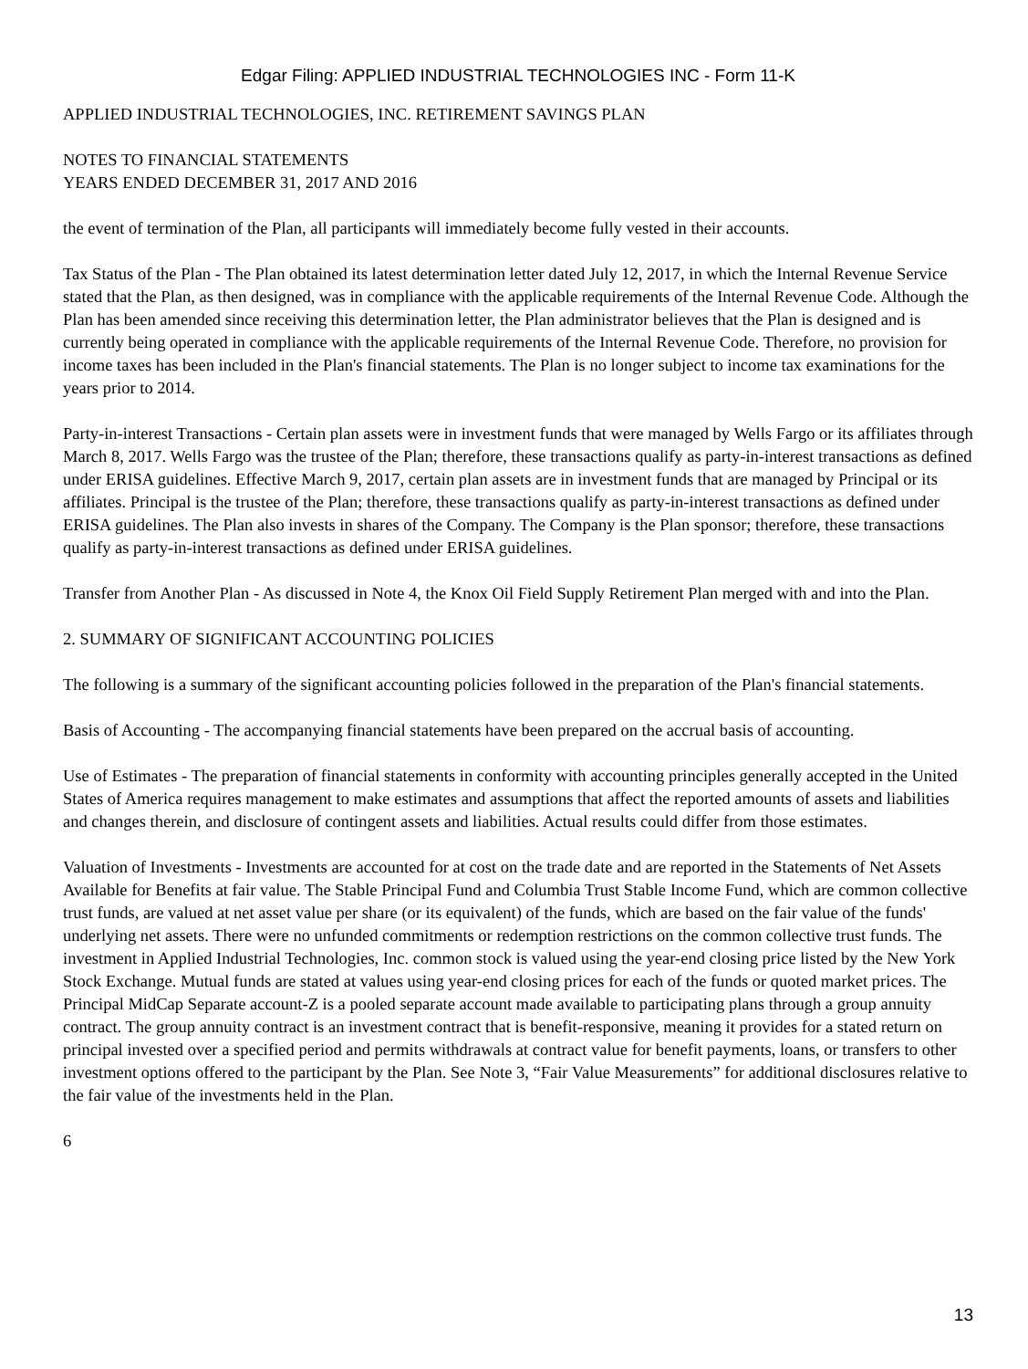Edgar Filing: APPLIED INDUSTRIAL TECHNOLOGIES INC - Form 11-K
APPLIED INDUSTRIAL TECHNOLOGIES, INC. RETIREMENT SAVINGS PLAN
NOTES TO FINANCIAL STATEMENTS
YEARS ENDED DECEMBER 31, 2017 AND 2016
the event of termination of the Plan, all participants will immediately become fully vested in their accounts.
Tax Status of the Plan - The Plan obtained its latest determination letter dated July 12, 2017, in which the Internal Revenue Service stated that the Plan, as then designed, was in compliance with the applicable requirements of the Internal Revenue Code. Although the Plan has been amended since receiving this determination letter, the Plan administrator believes that the Plan is designed and is currently being operated in compliance with the applicable requirements of the Internal Revenue Code. Therefore, no provision for income taxes has been included in the Plan's financial statements. The Plan is no longer subject to income tax examinations for the years prior to 2014.
Party-in-interest Transactions - Certain plan assets were in investment funds that were managed by Wells Fargo or its affiliates through March 8, 2017. Wells Fargo was the trustee of the Plan; therefore, these transactions qualify as party-in-interest transactions as defined under ERISA guidelines. Effective March 9, 2017, certain plan assets are in investment funds that are managed by Principal or its affiliates. Principal is the trustee of the Plan; therefore, these transactions qualify as party-in-interest transactions as defined under ERISA guidelines. The Plan also invests in shares of the Company. The Company is the Plan sponsor; therefore, these transactions qualify as party-in-interest transactions as defined under ERISA guidelines.
Transfer from Another Plan - As discussed in Note 4, the Knox Oil Field Supply Retirement Plan merged with and into the Plan.
2. SUMMARY OF SIGNIFICANT ACCOUNTING POLICIES
The following is a summary of the significant accounting policies followed in the preparation of the Plan's financial statements.
Basis of Accounting - The accompanying financial statements have been prepared on the accrual basis of accounting.
Use of Estimates - The preparation of financial statements in conformity with accounting principles generally accepted in the United States of America requires management to make estimates and assumptions that affect the reported amounts of assets and liabilities and changes therein, and disclosure of contingent assets and liabilities. Actual results could differ from those estimates.
Valuation of Investments - Investments are accounted for at cost on the trade date and are reported in the Statements of Net Assets Available for Benefits at fair value. The Stable Principal Fund and Columbia Trust Stable Income Fund, which are common collective trust funds, are valued at net asset value per share (or its equivalent) of the funds, which are based on the fair value of the funds' underlying net assets. There were no unfunded commitments or redemption restrictions on the common collective trust funds. The investment in Applied Industrial Technologies, Inc. common stock is valued using the year-end closing price listed by the New York Stock Exchange. Mutual funds are stated at values using year-end closing prices for each of the funds or quoted market prices. The Principal MidCap Separate account-Z is a pooled separate account made available to participating plans through a group annuity contract. The group annuity contract is an investment contract that is benefit-responsive, meaning it provides for a stated return on principal invested over a specified period and permits withdrawals at contract value for benefit payments, loans, or transfers to other investment options offered to the participant by the Plan. See Note 3, “Fair Value Measurements” for additional disclosures relative to the fair value of the investments held in the Plan.
6
13